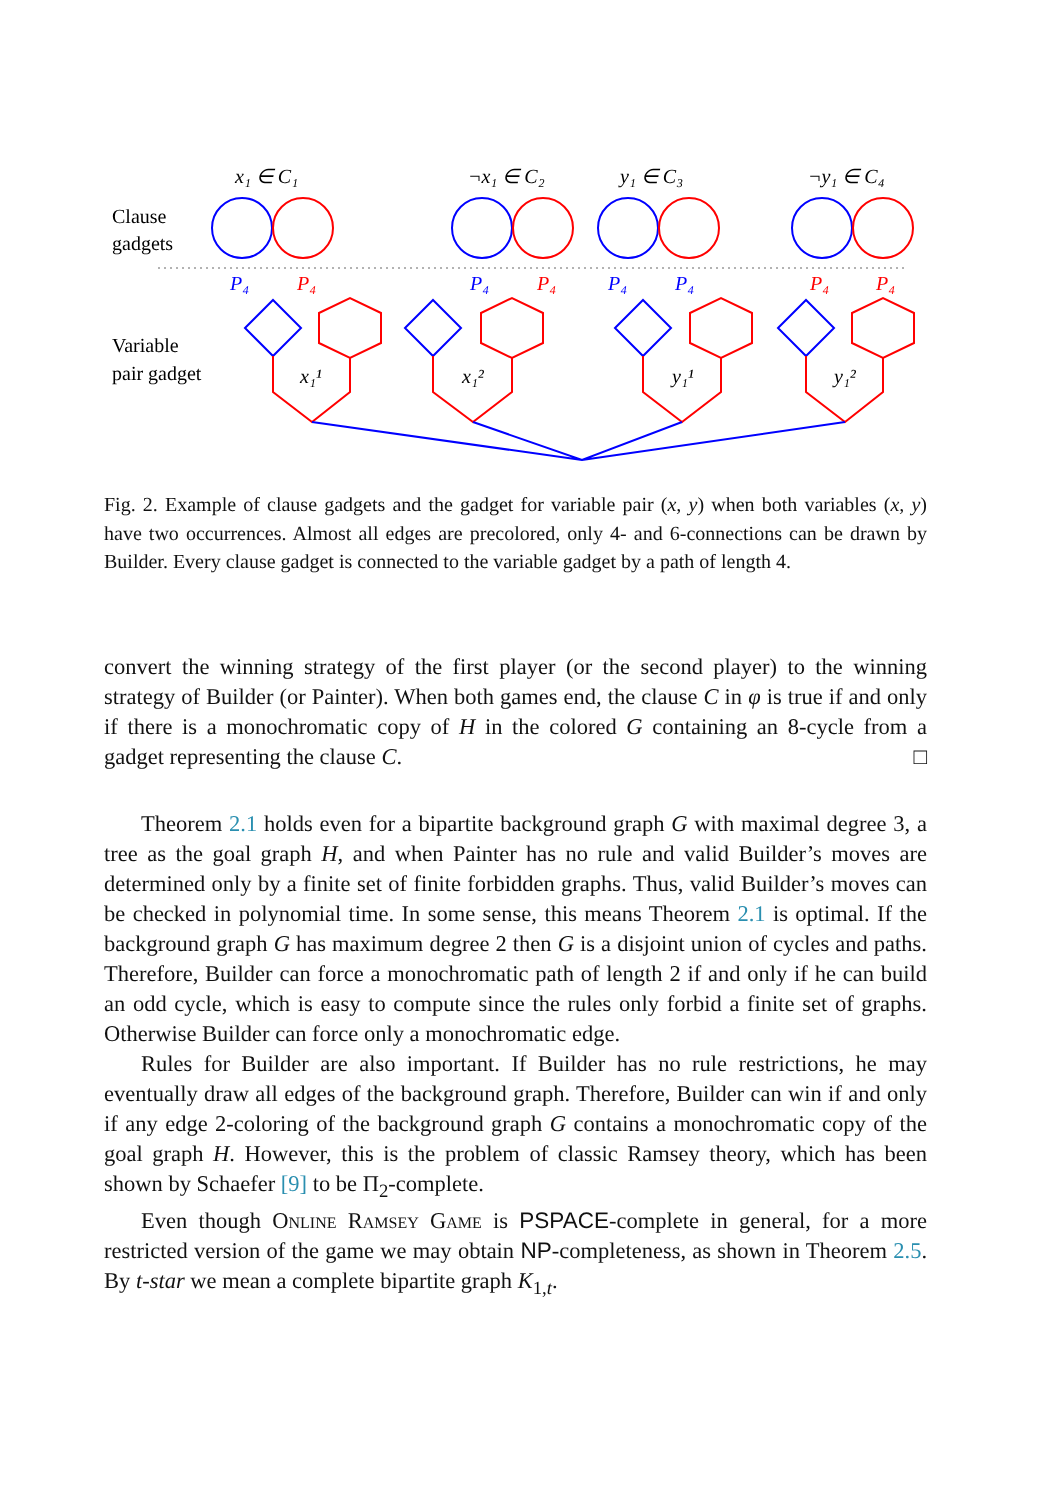x₁ ∈ C₁
¬x₁ ∈ C₂
y₁ ∈ C₃
¬y₁ ∈ C₄
Clause
gadgets
Variable
pair gadget
P₄
P₄
P₄
P₄
P₄
P₄
P₄
P₄
x₁¹
x₁²
y₁¹
y₁²
Fig. 2. Example of clause gadgets and the gadget for variable pair (x, y) when both variables (x, y) have two occurrences. Almost all edges are precolored, only 4- and 6-connections can be drawn by Builder. Every clause gadget is connected to the variable gadget by a path of length 4.
convert the winning strategy of the first player (or the second player) to the winning strategy of Builder (or Painter). When both games end, the clause C in φ is true if and only if there is a monochromatic copy of H in the colored G containing an 8-cycle from a gadget representing the clause C. □
Theorem 2.1 holds even for a bipartite background graph G with maximal degree 3, a tree as the goal graph H, and when Painter has no rule and valid Builder’s moves are determined only by a finite set of finite forbidden graphs. Thus, valid Builder’s moves can be checked in polynomial time. In some sense, this means Theorem 2.1 is optimal. If the background graph G has maximum degree 2 then G is a disjoint union of cycles and paths. Therefore, Builder can force a monochromatic path of length 2 if and only if he can build an odd cycle, which is easy to compute since the rules only forbid a finite set of graphs. Otherwise Builder can force only a monochromatic edge.
Rules for Builder are also important. If Builder has no rule restrictions, he may eventually draw all edges of the background graph. Therefore, Builder can win if and only if any edge 2-coloring of the background graph G contains a monochromatic copy of the goal graph H. However, this is the problem of classic Ramsey theory, which has been shown by Schaefer [9] to be Π<sub>2</sub>-complete.
Even though Online Ramsey Game is PSPACE-complete in general, for a more restricted version of the game we may obtain NP-completeness, as shown in Theorem 2.5. By t-star we mean a complete bipartite graph K<sub>1,t</sub>.